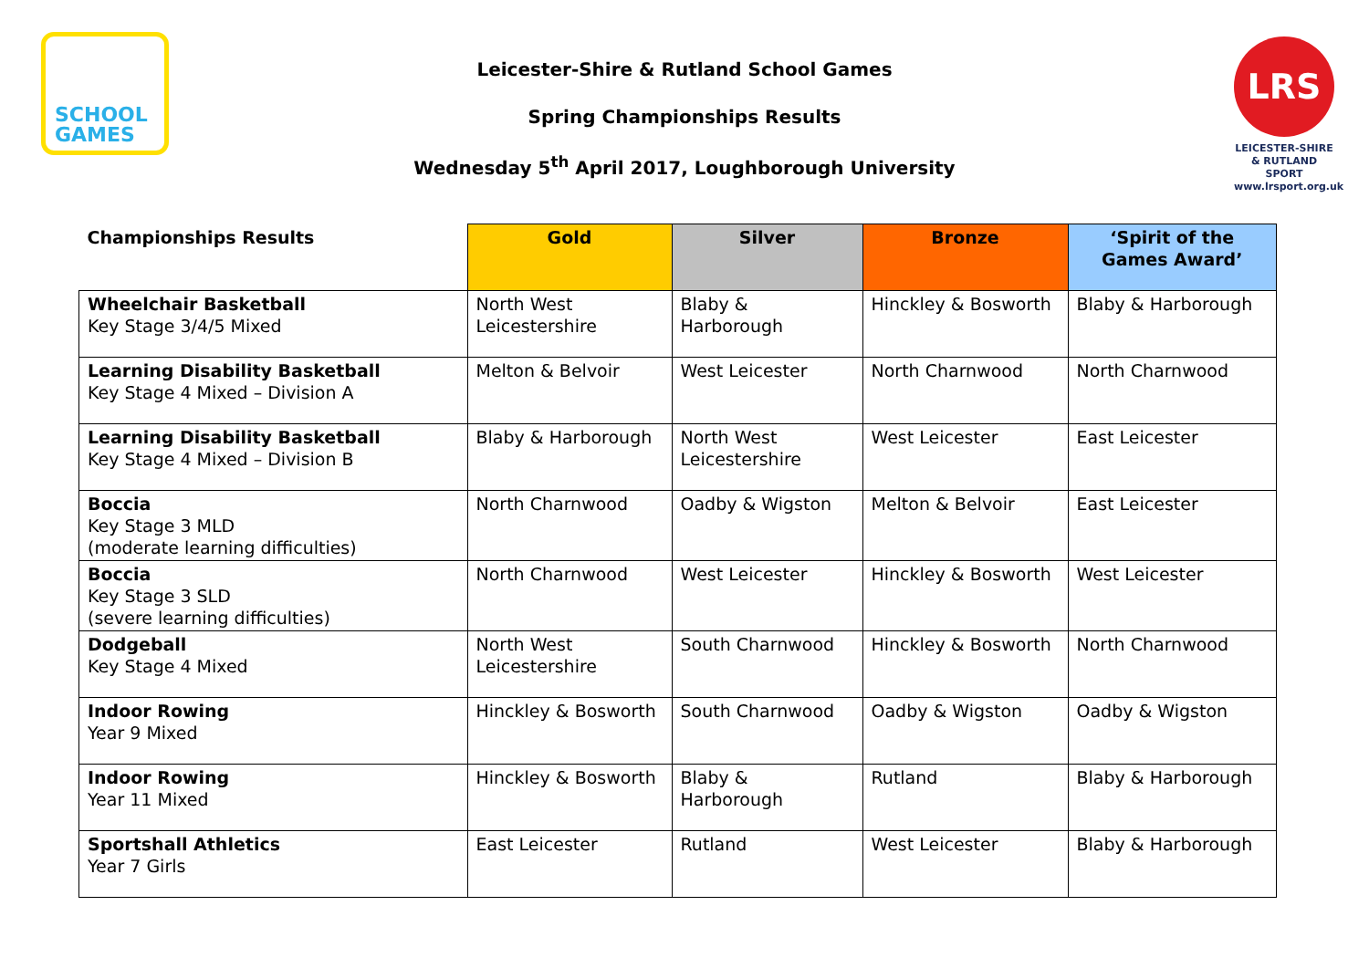SCHOOL
GAMES
Leicester-Shire & Rutland School Games
Spring Championships Results
Wednesday 5<sup>th</sup> April 2017, Loughborough University
LRS
LEICESTER-SHIRE
& RUTLAND SPORT
www.lrsport.org.uk
| Championships Results | Gold | Silver | Bronze | ‘Spirit of the Games Award’ |
| --- | --- | --- | --- | --- |
| Wheelchair Basketball Key Stage 3/4/5 Mixed | North West Leicestershire | Blaby & Harborough | Hinckley & Bosworth | Blaby & Harborough |
| Learning Disability Basketball Key Stage 4 Mixed – Division A | Melton & Belvoir | West Leicester | North Charnwood | North Charnwood |
| Learning Disability Basketball Key Stage 4 Mixed – Division B | Blaby & Harborough | North West Leicestershire | West Leicester | East Leicester |
| Boccia Key Stage 3 MLD (moderate learning difficulties) | North Charnwood | Oadby & Wigston | Melton & Belvoir | East Leicester |
| Boccia Key Stage 3 SLD (severe learning difficulties) | North Charnwood | West Leicester | Hinckley & Bosworth | West Leicester |
| Dodgeball Key Stage 4 Mixed | North West Leicestershire | South Charnwood | Hinckley & Bosworth | North Charnwood |
| Indoor Rowing Year 9 Mixed | Hinckley & Bosworth | South Charnwood | Oadby & Wigston | Oadby & Wigston |
| Indoor Rowing Year 11 Mixed | Hinckley & Bosworth | Blaby & Harborough | Rutland | Blaby & Harborough |
| Sportshall Athletics Year 7 Girls | East Leicester | Rutland | West Leicester | Blaby & Harborough |